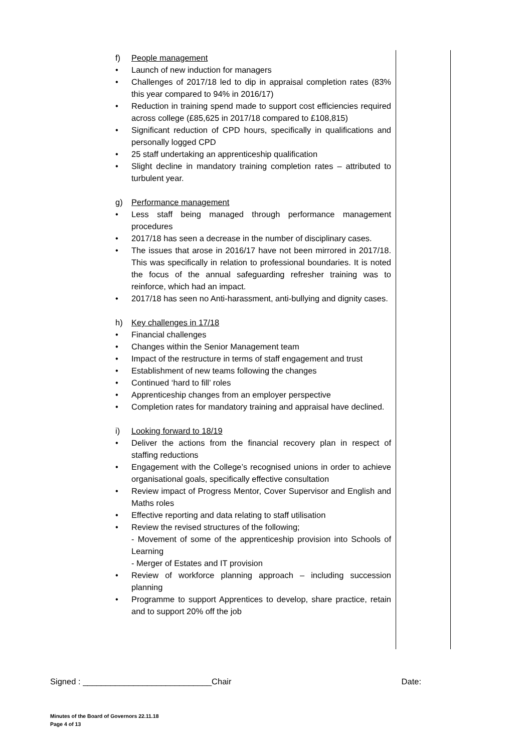f) People management
• Launch of new induction for managers
• Challenges of 2017/18 led to dip in appraisal completion rates (83% this year compared to 94% in 2016/17)
• Reduction in training spend made to support cost efficiencies required across college (£85,625 in 2017/18 compared to £108,815)
• Significant reduction of CPD hours, specifically in qualifications and personally logged CPD
• 25 staff undertaking an apprenticeship qualification
• Slight decline in mandatory training completion rates – attributed to turbulent year.
g) Performance management
• Less staff being managed through performance management procedures
• 2017/18 has seen a decrease in the number of disciplinary cases.
• The issues that arose in 2016/17 have not been mirrored in 2017/18. This was specifically in relation to professional boundaries. It is noted the focus of the annual safeguarding refresher training was to reinforce, which had an impact.
• 2017/18 has seen no Anti-harassment, anti-bullying and dignity cases.
h) Key challenges in 17/18
• Financial challenges
• Changes within the Senior Management team
• Impact of the restructure in terms of staff engagement and trust
• Establishment of new teams following the changes
• Continued ‘hard to fill’ roles
• Apprenticeship changes from an employer perspective
• Completion rates for mandatory training and appraisal have declined.
i) Looking forward to 18/19
• Deliver the actions from the financial recovery plan in respect of staffing reductions
• Engagement with the College’s recognised unions in order to achieve organisational goals, specifically effective consultation
• Review impact of Progress Mentor, Cover Supervisor and English and Maths roles
• Effective reporting and data relating to staff utilisation
• Review the revised structures of the following;
- Movement of some of the apprenticeship provision into Schools of Learning
- Merger of Estates and IT provision
• Review of workforce planning approach – including succession planning
• Programme to support Apprentices to develop, share practice, retain and to support 20% off the job
Signed : ____________________________Chair Date:
Minutes of the Board of Governors 22.11.18
Page 4 of 13